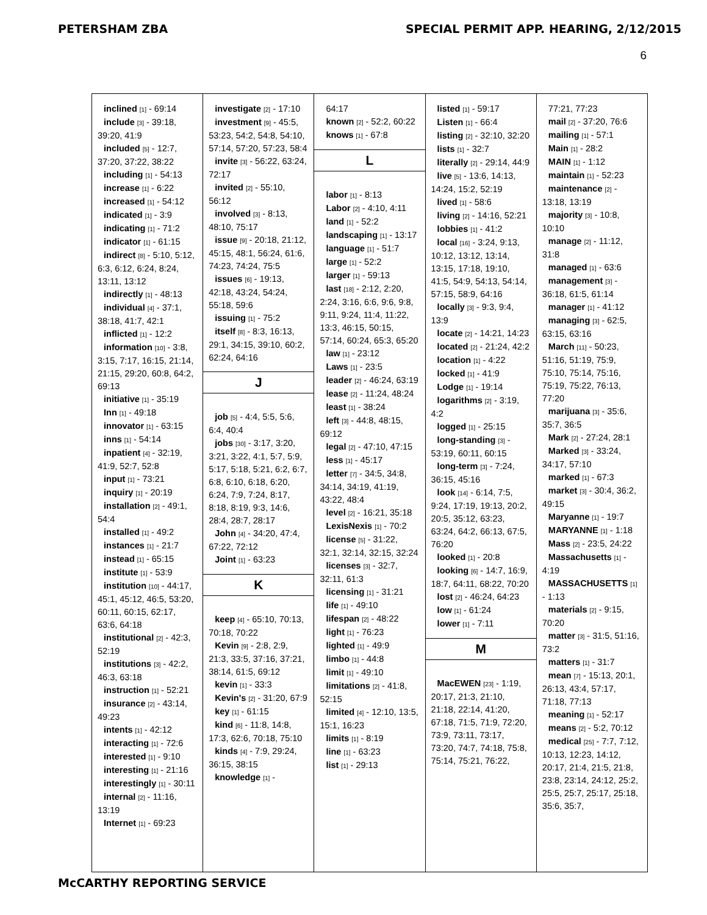PETERSHAM ZBA SPECIAL PERMIT APP. HEARING, 2/12/2015
6
inclined [1] - 69:14
include [3] - 39:18, 39:20, 41:9
included [5] - 12:7, 37:20, 37:22, 38:22
including [1] - 54:13
increase [1] - 6:22
increased [1] - 54:12
indicated [1] - 3:9
indicating [1] - 71:2
indicator [1] - 61:15
indirect [8] - 5:10, 5:12, 6:3, 6:12, 6:24, 8:24, 13:11, 13:12
indirectly [1] - 48:13
individual [4] - 37:1, 38:18, 41:7, 42:1
inflicted [1] - 12:2
information [10] - 3:8, 3:15, 7:17, 16:15, 21:14, 21:15, 29:20, 60:8, 64:2, 69:13
initiative [1] - 35:19
Inn [1] - 49:18
innovator [1] - 63:15
inns [1] - 54:14
inpatient [4] - 32:19, 41:9, 52:7, 52:8
input [1] - 73:21
inquiry [1] - 20:19
installation [2] - 49:1, 54:4
installed [1] - 49:2
instances [1] - 21:7
instead [1] - 65:15
institute [1] - 53:9
institution [10] - 44:17, 45:1, 45:12, 46:5, 53:20, 60:11, 60:15, 62:17, 63:6, 64:18
institutional [2] - 42:3, 52:19
institutions [3] - 42:2, 46:3, 63:18
instruction [1] - 52:21
insurance [2] - 43:14, 49:23
intents [1] - 42:12
interacting [1] - 72:6
interested [1] - 9:10
interesting [1] - 21:16
interestingly [1] - 30:11
internal [2] - 11:16, 13:19
Internet [1] - 69:23
investigate [2] - 17:10
investment [9] - 45:5, 53:23, 54:2, 54:8, 54:10, 57:14, 57:20, 57:23, 58:4
invite [3] - 56:22, 63:24, 72:17
invited [2] - 55:10, 56:12
involved [3] - 8:13, 48:10, 75:17
issue [9] - 20:18, 21:12, 45:15, 48:1, 56:24, 61:6, 74:23, 74:24, 75:5
issues [6] - 19:13, 42:18, 43:24, 54:24, 55:18, 59:6
issuing [1] - 75:2
itself [8] - 8:3, 16:13, 29:1, 34:15, 39:10, 60:2, 62:24, 64:16
J
job [5] - 4:4, 5:5, 5:6, 6:4, 40:4
jobs [30] - 3:17, 3:20, 3:21, 3:22, 4:1, 5:7, 5:9, 5:17, 5:18, 5:21, 6:2, 6:7, 6:8, 6:10, 6:18, 6:20, 6:24, 7:9, 7:24, 8:17, 8:18, 8:19, 9:3, 14:6, 28:4, 28:7, 28:17
John [4] - 34:20, 47:4, 67:22, 72:12
Joint [1] - 63:23
K
keep [4] - 65:10, 70:13, 70:18, 70:22
Kevin [9] - 2:8, 2:9, 21:3, 33:5, 37:16, 37:21, 38:14, 61:5, 69:12
kevin [1] - 33:3
Kevin's [2] - 31:20, 67:9
key [1] - 61:15
kind [6] - 11:8, 14:8, 17:3, 62:6, 70:18, 75:10
kinds [4] - 7:9, 29:24, 36:15, 38:15
knowledge [1] -
64:17
known [2] - 52:2, 60:22
knows [1] - 67:8
L
labor [1] - 8:13
Labor [2] - 4:10, 4:11
land [1] - 52:2
landscaping [1] - 13:17
language [1] - 51:7
large [1] - 52:2
larger [1] - 59:13
last [18] - 2:12, 2:20, 2:24, 3:16, 6:6, 9:6, 9:8, 9:11, 9:24, 11:4, 11:22, 13:3, 46:15, 50:15, 57:14, 60:24, 65:3, 65:20
law [1] - 23:12
Laws [1] - 23:5
leader [2] - 46:24, 63:19
lease [2] - 11:24, 48:24
least [1] - 38:24
left [3] - 44:8, 48:15, 69:12
legal [2] - 47:10, 47:15
less [1] - 45:17
letter [7] - 34:5, 34:8, 34:14, 34:19, 41:19, 43:22, 48:4
level [2] - 16:21, 35:18
LexisNexis [1] - 70:2
license [5] - 31:22, 32:1, 32:14, 32:15, 32:24
licenses [3] - 32:7, 32:11, 61:3
licensing [1] - 31:21
life [1] - 49:10
lifespan [2] - 48:22
light [1] - 76:23
lighted [1] - 49:9
limbo [1] - 44:8
limit [1] - 49:10
limitations [2] - 41:8, 52:15
limited [4] - 12:10, 13:5, 15:1, 16:23
limits [1] - 8:19
line [1] - 63:23
list [1] - 29:13
listed [1] - 59:17
Listen [1] - 66:4
listing [2] - 32:10, 32:20
lists [1] - 32:7
literally [2] - 29:14, 44:9
live [5] - 13:6, 14:13, 14:24, 15:2, 52:19
lived [1] - 58:6
living [2] - 14:16, 52:21
lobbies [1] - 41:2
local [16] - 3:24, 9:13, 10:12, 13:12, 13:14, 13:15, 17:18, 19:10, 41:5, 54:9, 54:13, 54:14, 57:15, 58:9, 64:16
locally [3] - 9:3, 9:4, 13:9
locate [2] - 14:21, 14:23
located [2] - 21:24, 42:2
location [1] - 4:22
locked [1] - 41:9
Lodge [1] - 19:14
logarithms [2] - 3:19, 4:2
logged [1] - 25:15
long-standing [3] - 53:19, 60:11, 60:15
long-term [3] - 7:24, 36:15, 45:16
look [14] - 6:14, 7:5, 9:24, 17:19, 19:13, 20:2, 20:5, 35:12, 63:23, 63:24, 64:2, 66:13, 67:5, 76:20
looked [1] - 20:8
looking [6] - 14:7, 16:9, 18:7, 64:11, 68:22, 70:20
lost [2] - 46:24, 64:23
low [1] - 61:24
lower [1] - 7:11
M
MacEWEN [23] - 1:19, 20:17, 21:3, 21:10, 21:18, 22:14, 41:20, 67:18, 71:5, 71:9, 72:20, 73:9, 73:11, 73:17, 73:20, 74:7, 74:18, 75:8, 75:14, 75:21, 76:22,
77:21, 77:23
mail [2] - 37:20, 76:6
mailing [1] - 57:1
Main [1] - 28:2
MAIN [1] - 1:12
maintain [1] - 52:23
maintenance [2] - 13:18, 13:19
majority [3] - 10:8, 10:10
manage [2] - 11:12, 31:8
managed [1] - 63:6
management [3] - 36:18, 61:5, 61:14
manager [1] - 41:12
managing [3] - 62:5, 63:15, 63:16
March [11] - 50:23, 51:16, 51:19, 75:9, 75:10, 75:14, 75:16, 75:19, 75:22, 76:13, 77:20
marijuana [3] - 35:6, 35:7, 36:5
Mark [2] - 27:24, 28:1
Marked [3] - 33:24, 34:17, 57:10
marked [1] - 67:3
market [3] - 30:4, 36:2, 49:15
Maryanne [1] - 19:7
MARYANNE [1] - 1:18
Mass [2] - 23:5, 24:22
Massachusetts [1] - 4:19
MASSACHUSETTS [1] - 1:13
materials [2] - 9:15, 70:20
matter [3] - 31:5, 51:16, 73:2
matters [1] - 31:7
mean [7] - 15:13, 20:1, 26:13, 43:4, 57:17, 71:18, 77:13
meaning [1] - 52:17
means [2] - 5:2, 70:12
medical [25] - 7:7, 7:12, 10:13, 12:23, 14:12, 20:17, 21:4, 21:5, 21:8, 23:8, 23:14, 24:12, 25:2, 25:5, 25:7, 25:17, 25:18, 35:6, 35:7,
McCARTHY REPORTING SERVICE